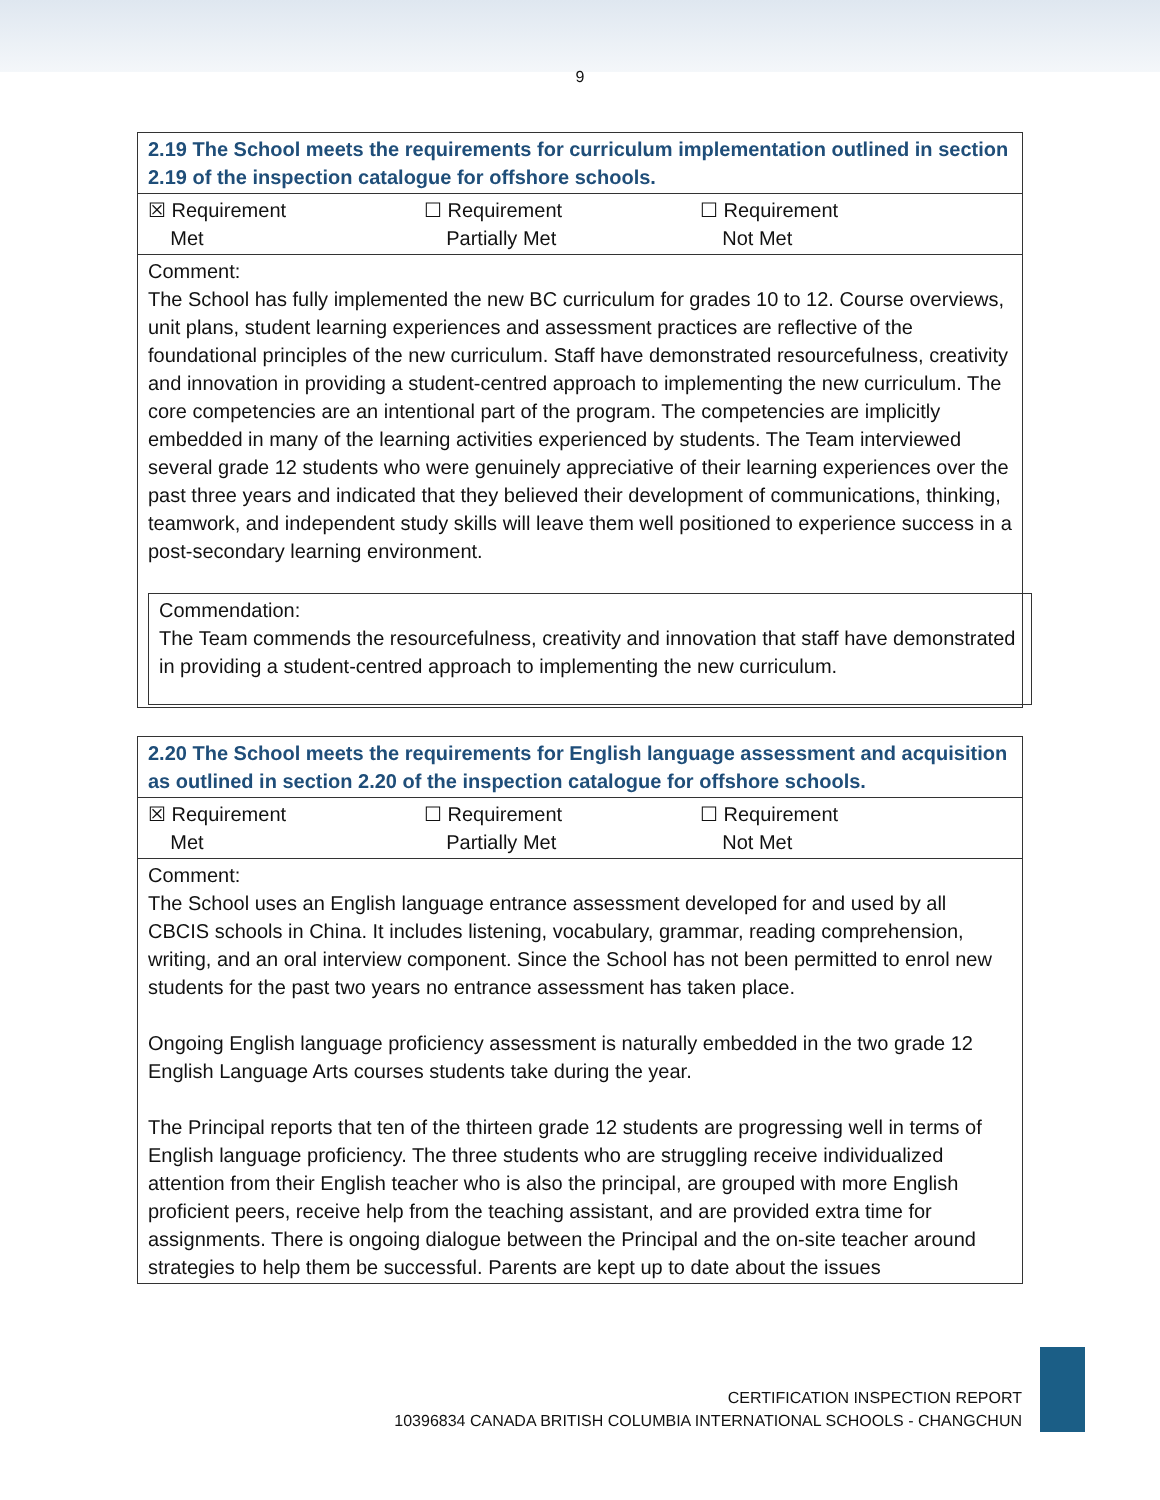9
| 2.19 The School meets the requirements for curriculum implementation outlined in section 2.19 of the inspection catalogue for offshore schools. |
| ☒ Requirement Met ☐ Requirement Partially Met ☐ Requirement Not Met |
| Comment: The School has fully implemented the new BC curriculum for grades 10 to 12. Course overviews, unit plans, student learning experiences and assessment practices are reflective of the foundational principles of the new curriculum. Staff have demonstrated resourcefulness, creativity and innovation in providing a student-centred approach to implementing the new curriculum. The core competencies are an intentional part of the program. The competencies are implicitly embedded in many of the learning activities experienced by students. The Team interviewed several grade 12 students who were genuinely appreciative of their learning experiences over the past three years and indicated that they believed their development of communications, thinking, teamwork, and independent study skills will leave them well positioned to experience success in a post-secondary learning environment. Commendation: The Team commends the resourcefulness, creativity and innovation that staff have demonstrated in providing a student-centred approach to implementing the new curriculum. |
| 2.20 The School meets the requirements for English language assessment and acquisition as outlined in section 2.20 of the inspection catalogue for offshore schools. |
| ☒ Requirement Met ☐ Requirement Partially Met ☐ Requirement Not Met |
| Comment: The School uses an English language entrance assessment developed for and used by all CBCIS schools in China. It includes listening, vocabulary, grammar, reading comprehension, writing, and an oral interview component. Since the School has not been permitted to enrol new students for the past two years no entrance assessment has taken place. Ongoing English language proficiency assessment is naturally embedded in the two grade 12 English Language Arts courses students take during the year. The Principal reports that ten of the thirteen grade 12 students are progressing well in terms of English language proficiency. The three students who are struggling receive individualized attention from their English teacher who is also the principal, are grouped with more English proficient peers, receive help from the teaching assistant, and are provided extra time for assignments. There is ongoing dialogue between the Principal and the on-site teacher around strategies to help them be successful. Parents are kept up to date about the issues |
CERTIFICATION INSPECTION REPORT
10396834 CANADA BRITISH COLUMBIA INTERNATIONAL SCHOOLS - CHANGCHUN